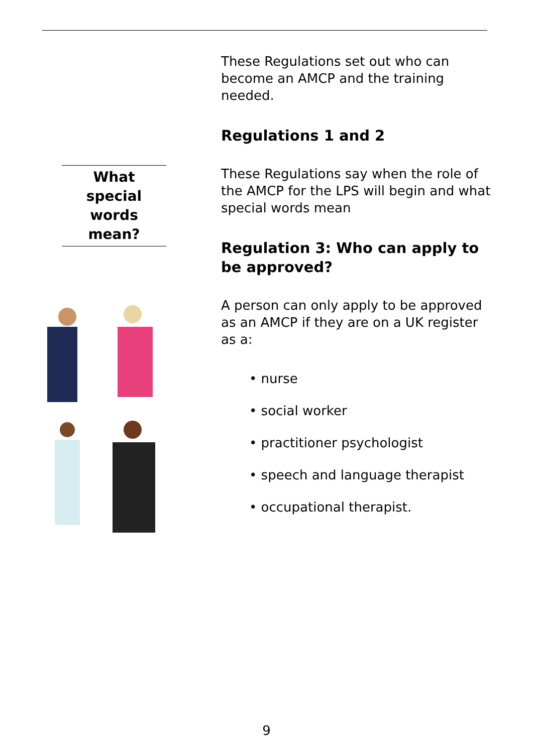What
special words
mean?
These Regulations set out who can become an AMCP and the training needed.
Regulations 1 and 2
These Regulations say when the role of the AMCP for the LPS will begin and what special words mean
Regulation 3: Who can apply to be approved?
A person can only apply to be approved as an AMCP if they are on a UK register as a:
• nurse
• social worker
• practitioner psychologist
• speech and language therapist
• occupational therapist.
9